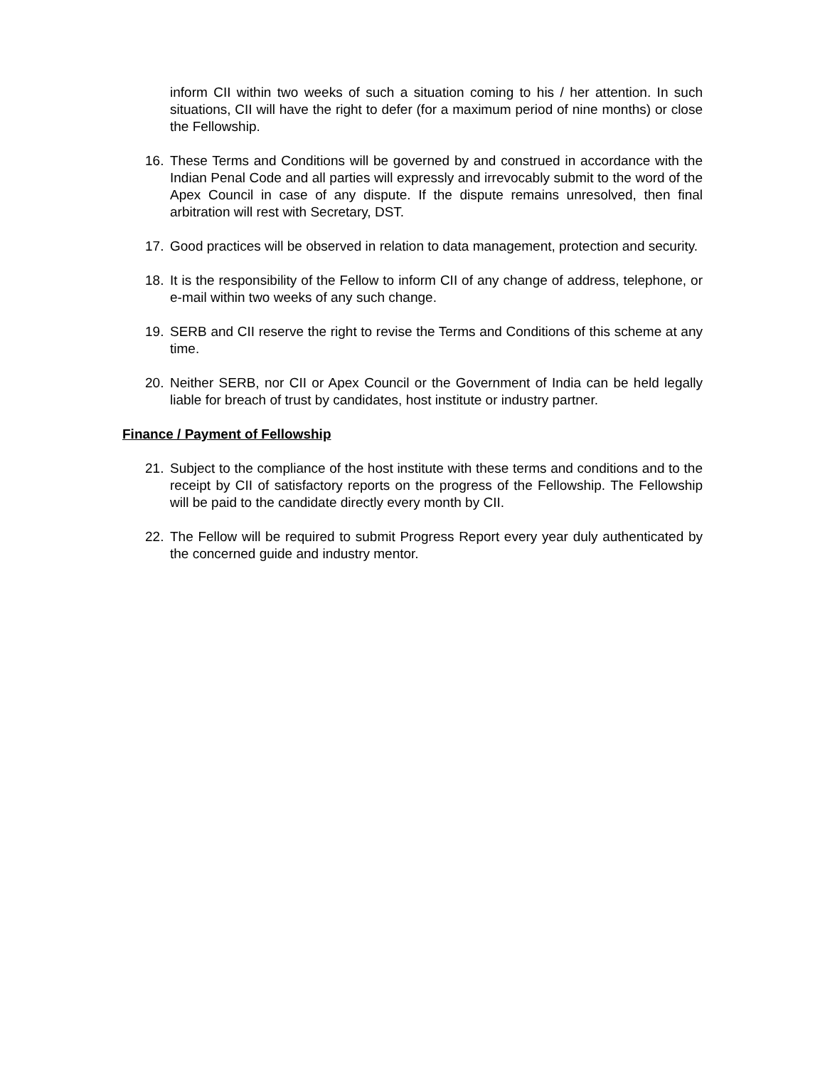inform CII within two weeks of such a situation coming to his / her attention. In such situations, CII will have the right to defer (for a maximum period of nine months) or close the Fellowship.
16. These Terms and Conditions will be governed by and construed in accordance with the Indian Penal Code and all parties will expressly and irrevocably submit to the word of the Apex Council in case of any dispute. If the dispute remains unresolved, then final arbitration will rest with Secretary, DST.
17. Good practices will be observed in relation to data management, protection and security.
18. It is the responsibility of the Fellow to inform CII of any change of address, telephone, or e-mail within two weeks of any such change.
19. SERB and CII reserve the right to revise the Terms and Conditions of this scheme at any time.
20. Neither SERB, nor CII or Apex Council or the Government of India can be held legally liable for breach of trust by candidates, host institute or industry partner.
Finance / Payment of Fellowship
21. Subject to the compliance of the host institute with these terms and conditions and to the receipt by CII of satisfactory reports on the progress of the Fellowship. The Fellowship will be paid to the candidate directly every month by CII.
22. The Fellow will be required to submit Progress Report every year duly authenticated by the concerned guide and industry mentor.